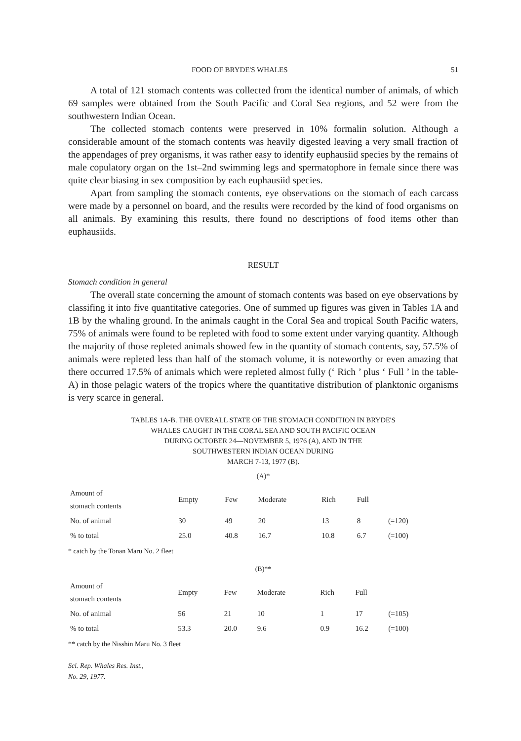FOOD OF BRYDE'S WHALES 51
A total of 121 stomach contents was collected from the identical number of animals, of which 69 samples were obtained from the South Pacific and Coral Sea regions, and 52 were from the southwestern Indian Ocean.
The collected stomach contents were preserved in 10% formalin solution. Although a considerable amount of the stomach contents was heavily digested leaving a very small fraction of the appendages of prey organisms, it was rather easy to identify euphausiid species by the remains of male copulatory organ on the 1st–2nd swimming legs and spermatophore in female since there was quite clear biasing in sex composition by each euphausiid species.
Apart from sampling the stomach contents, eye observations on the stomach of each carcass were made by a personnel on board, and the results were recorded by the kind of food organisms on all animals. By examining this results, there found no descriptions of food items other than euphausiids.
RESULT
Stomach condition in general
The overall state concerning the amount of stomach contents was based on eye observations by classifing it into five quantitative categories. One of summed up figures was given in Tables 1A and 1B by the whaling ground. In the animals caught in the Coral Sea and tropical South Pacific waters, 75% of animals were found to be repleted with food to some extent under varying quantity. Although the majority of those repleted animals showed few in the quantity of stomach contents, say, 57.5% of animals were repleted less than half of the stomach volume, it is noteworthy or even amazing that there occurred 17.5% of animals which were repleted almost fully (‘ Rich ’ plus ‘ Full ’ in the table-A) in those pelagic waters of the tropics where the quantitative distribution of planktonic organisms is very scarce in general.
TABLES 1A-B. THE OVERALL STATE OF THE STOMACH CONDITION IN BRYDE'S
WHALES CAUGHT IN THE CORAL SEA AND SOUTH PACIFIC OCEAN
DURING OCTOBER 24—NOVEMBER 5, 1976 (A), AND IN THE
SOUTHWESTERN INDIAN OCEAN DURING
MARCH 7-13, 1977 (B).
(A)*
| Amount of stomach contents | Empty | Few | Moderate | Rich | Full | |
| --- | --- | --- | --- | --- | --- | --- |
| No. of animal | 30 | 49 | 20 | 13 | 8 | (=120) |
| % to total | 25.0 | 40.8 | 16.7 | 10.8 | 6.7 | (=100) |
* catch by the Tonan Maru No. 2 fleet
(B)**
| Amount of stomach contents | Empty | Few | Moderate | Rich | Full | |
| --- | --- | --- | --- | --- | --- | --- |
| No. of animal | 56 | 21 | 10 | 1 | 17 | (=105) |
| % to total | 53.3 | 20.0 | 9.6 | 0.9 | 16.2 | (=100) |
** catch by the Nisshin Maru No. 3 fleet
Sci. Rep. Whales Res. Inst.,
No. 29, 1977.